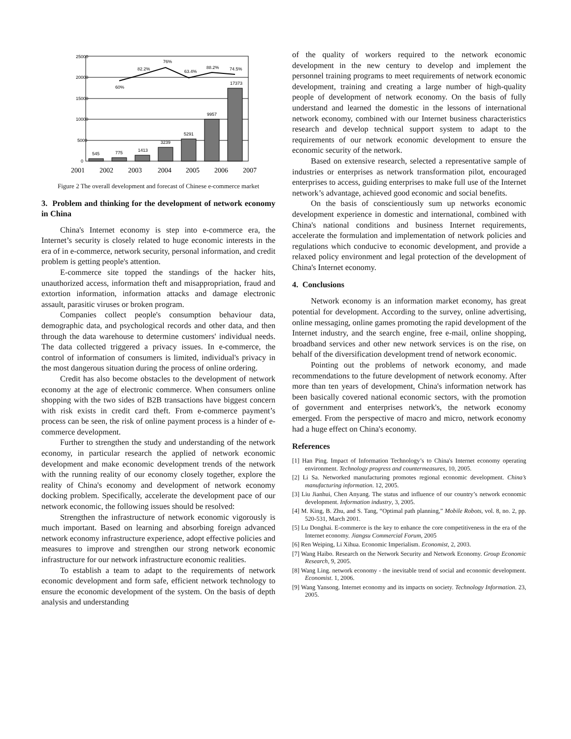25000
20000
15000
10000
5000
0
545
775
1413
3239
5291
9957
17373
60%
82.2%
76%
63.4%
88.2%
74.5%
2001
2002
2003
2004
2005
2006
2007
Figure 2 The overall development and forecast of Chinese e-commerce market
3. Problem and thinking for the development of network economy in China
China's Internet economy is step into e-commerce era, the Internet’s security is closely related to huge economic interests in the era of in e-commerce, network security, personal information, and credit problem is getting people's attention.
E-commerce site topped the standings of the hacker hits, unauthorized access, information theft and misappropriation, fraud and extortion information, information attacks and damage electronic assault, parasitic viruses or broken program.
Companies collect people's consumption behaviour data, demographic data, and psychological records and other data, and then through the data warehouse to determine customers' individual needs. The data collected triggered a privacy issues. In e-commerce, the control of information of consumers is limited, individual's privacy in the most dangerous situation during the process of online ordering.
Credit has also become obstacles to the development of network economy at the age of electronic commerce. When consumers online shopping with the two sides of B2B transactions have biggest concern with risk exists in credit card theft. From e-commerce payment’s process can be seen, the risk of online payment process is a hinder of e-commerce development.
Further to strengthen the study and understanding of the network economy, in particular research the applied of network economic development and make economic development trends of the network with the running reality of our economy closely together, explore the reality of China's economy and development of network economy docking problem. Specifically, accelerate the development pace of our network economic, the following issues should be resolved:
Strengthen the infrastructure of network economic vigorously is much important. Based on learning and absorbing foreign advanced network economy infrastructure experience, adopt effective policies and measures to improve and strengthen our strong network economic infrastructure for our network infrastructure economic realities.
To establish a team to adapt to the requirements of network economic development and form safe, efficient network technology to ensure the economic development of the system. On the basis of depth analysis and understanding
of the quality of workers required to the network economic development in the new century to develop and implement the personnel training programs to meet requirements of network economic development, training and creating a large number of high-quality people of development of network economy. On the basis of fully understand and learned the domestic in the lessons of international network economy, combined with our Internet business characteristics research and develop technical support system to adapt to the requirements of our network economic development to ensure the economic security of the network.
Based on extensive research, selected a representative sample of industries or enterprises as network transformation pilot, encouraged enterprises to access, guiding enterprises to make full use of the Internet network’s advantage, achieved good economic and social benefits.
On the basis of conscientiously sum up networks economic development experience in domestic and international, combined with China's national conditions and business Internet requirements, accelerate the formulation and implementation of network policies and regulations which conducive to economic development, and provide a relaxed policy environment and legal protection of the development of China's Internet economy.
4. Conclusions
Network economy is an information market economy, has great potential for development. According to the survey, online advertising, online messaging, online games promoting the rapid development of the Internet industry, and the search engine, free e-mail, online shopping, broadband services and other new network services is on the rise, on behalf of the diversification development trend of network economic.
Pointing out the problems of network economy, and made recommendations to the future development of network economy. After more than ten years of development, China's information network has been basically covered national economic sectors, with the promotion of government and enterprises network's, the network economy emerged. From the perspective of macro and micro, network economy had a huge effect on China's economy.
References
[1] Han Ping. Impact of Information Technology’s to China's Internet economy operating environment. Technology progress and countermeasures, 10, 2005.
[2] Li Sa. Networked manufacturing promotes regional economic development. China’s manufacturing information. 12, 2005.
[3] Liu Jianhui, Chen Anyang. The status and influence of our country’s network economic development. Information industry, 3, 2005.
[4] M. King, B. Zhu, and S. Tang, “Optimal path planning,” Mobile Robots, vol. 8, no. 2, pp. 520-531, March 2001.
[5] Lu Donghai. E-commerce is the key to enhance the core competitiveness in the era of the Internet economy. Jiangsu Commercial Forum, 2005
[6] Ren Weiping, Li Xihua. Economic Imperialism. Economist, 2, 2003.
[7] Wang Haibo. Research on the Network Security and Network Economy. Group Economic Research, 9, 2005.
[8] Wang Ling. network economy - the inevitable trend of social and economic development. Economist. 1, 2006.
[9] Wang Yansong. Internet economy and its impacts on society. Technology Information. 23, 2005.